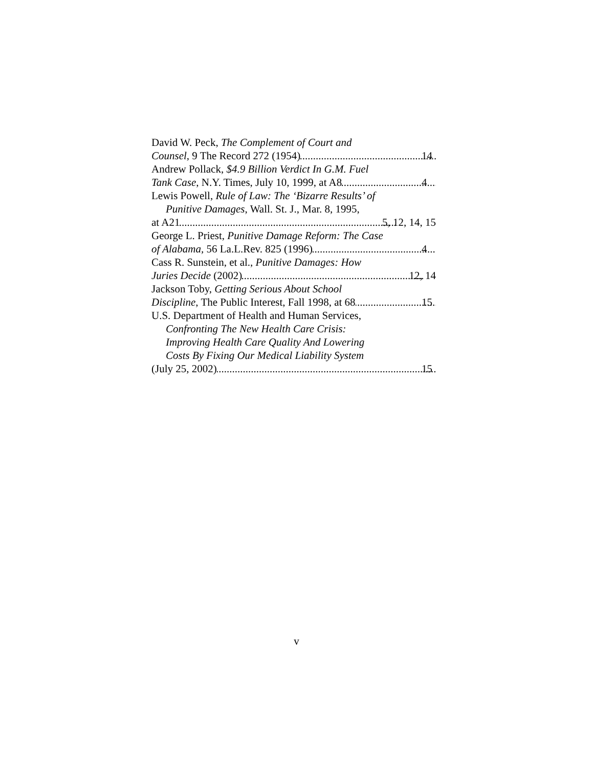David W. Peck, The Complement of Court and
Counsel, 9 The Record 272 (1954) 14
Andrew Pollack, $4.9 Billion Verdict In G.M. Fuel
Tank Case, N.Y. Times, July 10, 1999, at A8 4
Lewis Powell, Rule of Law: The ‘Bizarre Results’ of
Punitive Damages, Wall. St. J., Mar. 8, 1995,
at A21 5, 12, 14, 15
George L. Priest, Punitive Damage Reform: The Case
of Alabama, 56 La.L.Rev. 825 (1996) 4
Cass R. Sunstein, et al., Punitive Damages: How
Juries Decide (2002) 12, 14
Jackson Toby, Getting Serious About School
Discipline, The Public Interest, Fall 1998, at 68 15
U.S. Department of Health and Human Services,
Confronting The New Health Care Crisis:
Improving Health Care Quality And Lowering
Costs By Fixing Our Medical Liability System
(July 25, 2002) 15
v